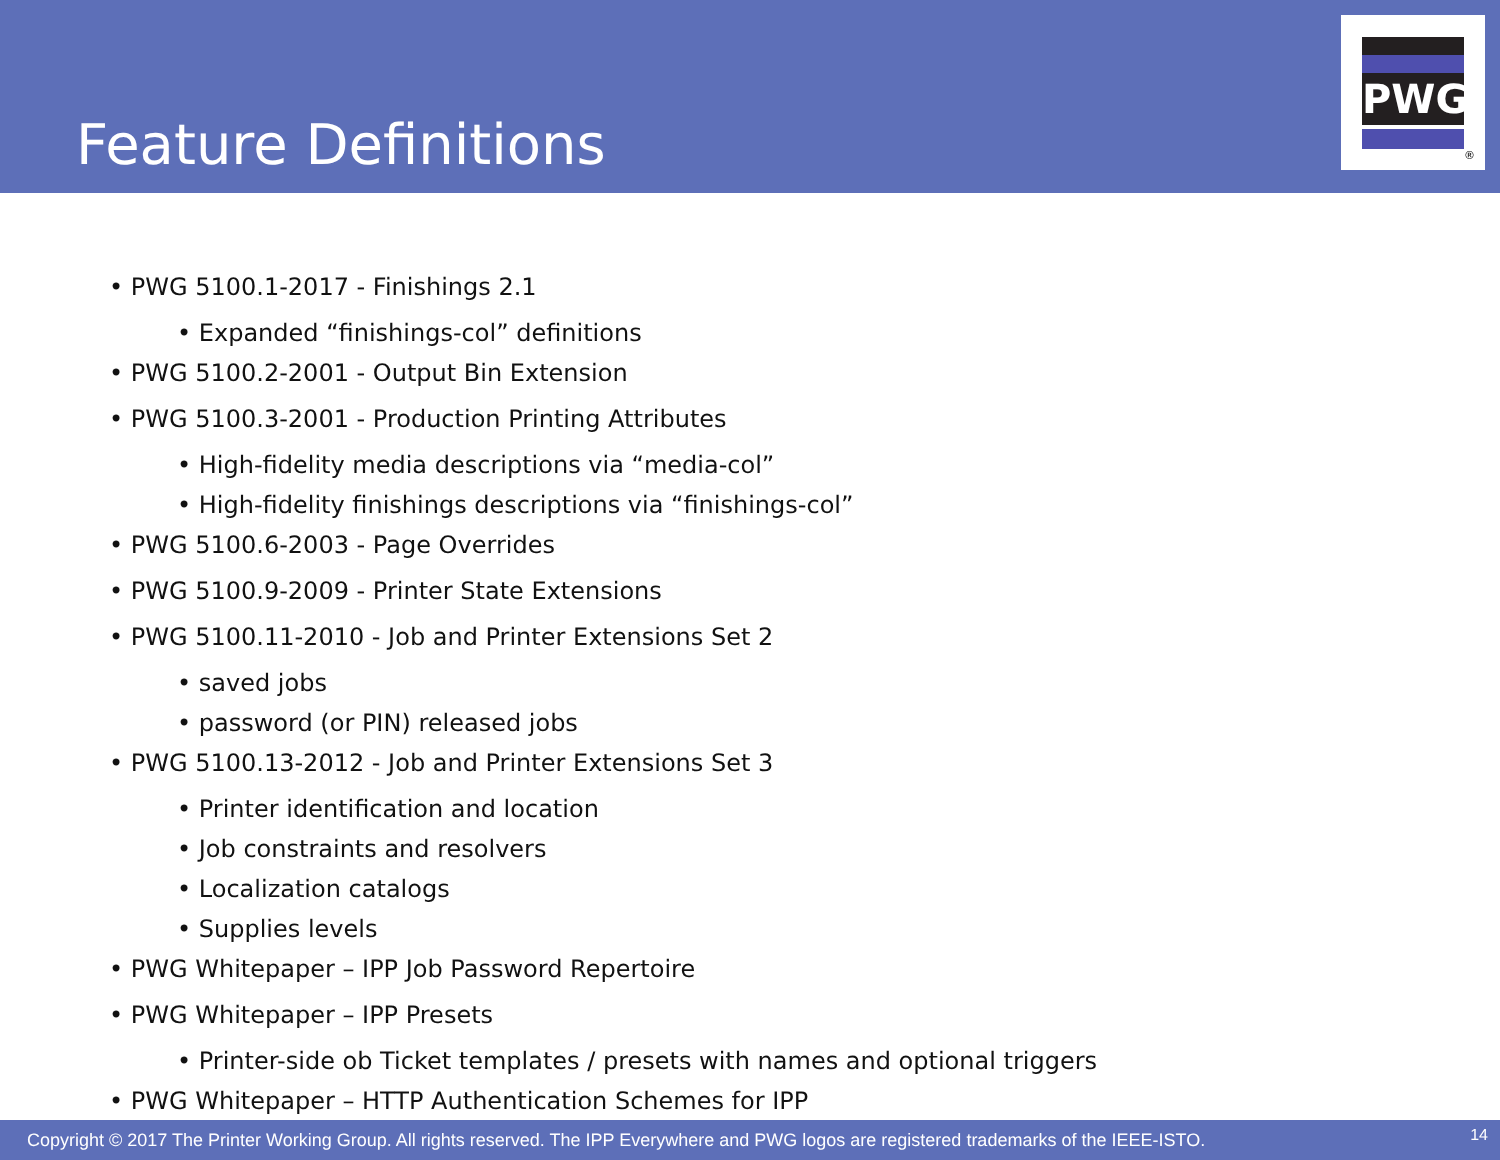Feature Definitions
PWG
®
• PWG 5100.1-2017 - Finishings 2.1
• Expanded “finishings-col” definitions
• PWG 5100.2-2001 - Output Bin Extension
• PWG 5100.3-2001 - Production Printing Attributes
• High-fidelity media descriptions via “media-col”
• High-fidelity finishings descriptions via “finishings-col”
• PWG 5100.6-2003 - Page Overrides
• PWG 5100.9-2009 - Printer State Extensions
• PWG 5100.11-2010 - Job and Printer Extensions Set 2
• saved jobs
• password (or PIN) released jobs
• PWG 5100.13-2012 - Job and Printer Extensions Set 3
• Printer identification and location
• Job constraints and resolvers
• Localization catalogs
• Supplies levels
• PWG Whitepaper – IPP Job Password Repertoire
• PWG Whitepaper – IPP Presets
• Printer-side ob Ticket templates / presets with names and optional triggers
• PWG Whitepaper – HTTP Authentication Schemes for IPP
Copyright © 2017 The Printer Working Group. All rights reserved. The IPP Everywhere and PWG logos are registered trademarks of the IEEE-ISTO. 14